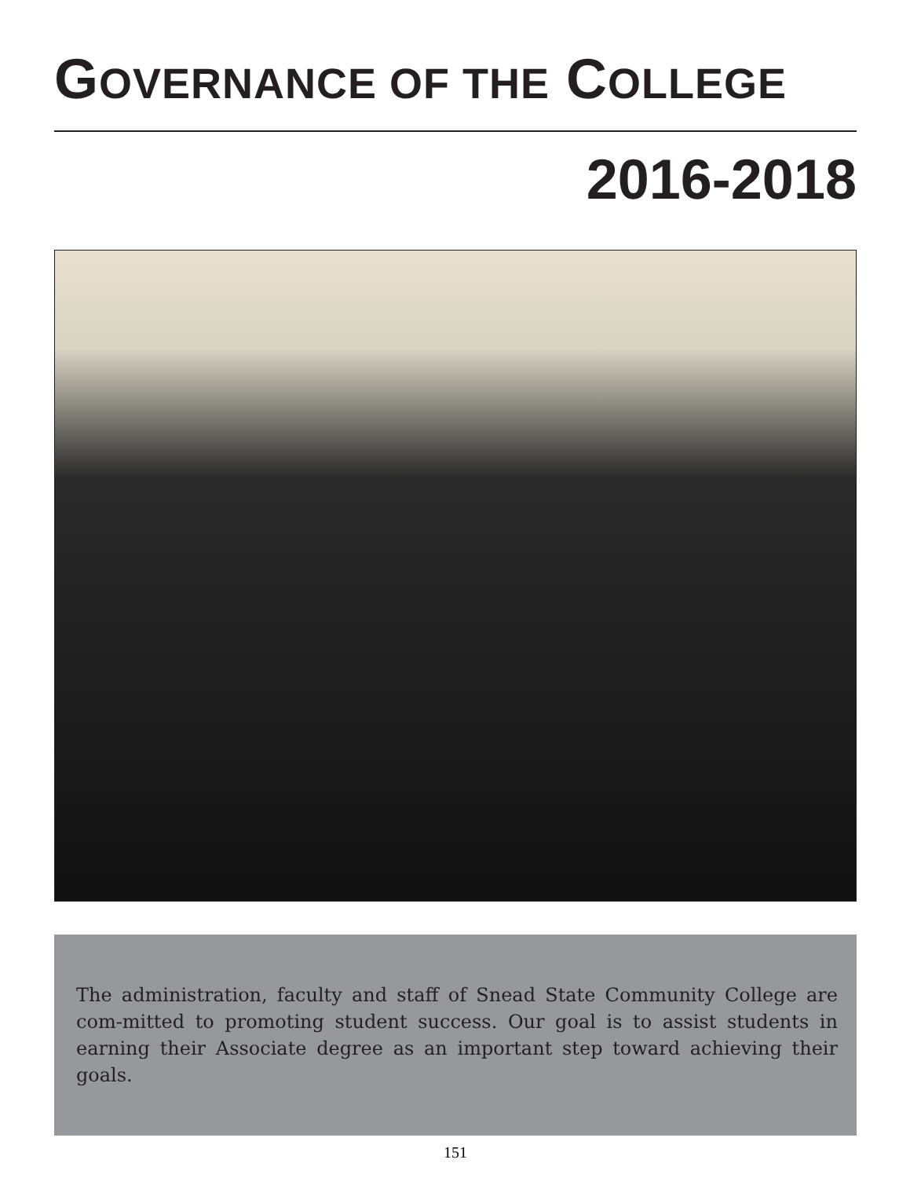GOVERNANCE OF THE COLLEGE
2016-2018
The administration, faculty and staff of Snead State Community College are com-mitted to promoting student success. Our goal is to assist students in earning their Associate degree as an important step toward achieving their goals.
151